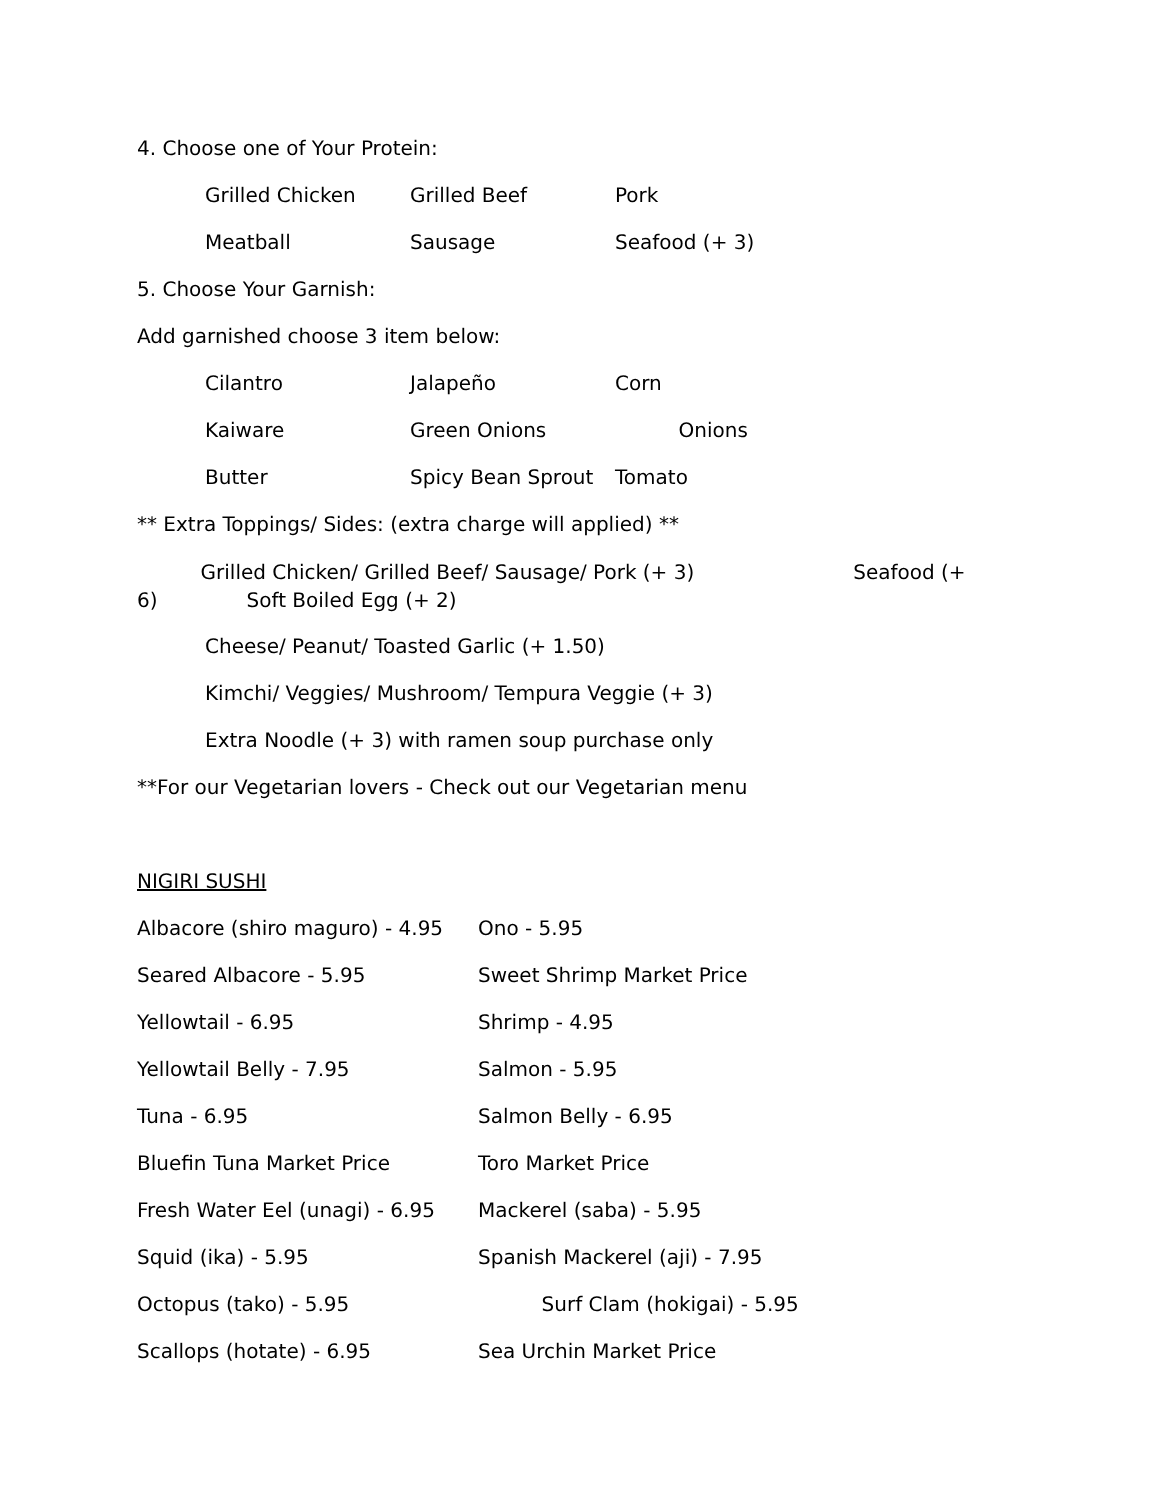4. Choose one of Your Protein:
Grilled Chicken Grilled Beef Pork
Meatball Sausage Seafood (+ 3)
5. Choose Your Garnish:
Add garnished choose 3 item below:
Cilantro Jalapeño Corn
Kaiware Green Onions Onions
Butter Spicy Bean Sprout Tomato
** Extra Toppings/ Sides: (extra charge will applied) **
Grilled Chicken/ Grilled Beef/ Sausage/ Pork (+ 3) Seafood (+ 6) Soft Boiled Egg (+ 2)
Cheese/ Peanut/ Toasted Garlic (+ 1.50)
Kimchi/ Veggies/ Mushroom/ Tempura Veggie (+ 3)
Extra Noodle (+ 3) with ramen soup purchase only
**For our Vegetarian lovers - Check out our Vegetarian menu
NIGIRI SUSHI
Albacore (shiro maguro) - 4.95 Ono - 5.95
Seared Albacore - 5.95 Sweet Shrimp Market Price
Yellowtail - 6.95 Shrimp - 4.95
Yellowtail Belly - 7.95 Salmon - 5.95
Tuna - 6.95 Salmon Belly - 6.95
Bluefin Tuna Market Price Toro Market Price
Fresh Water Eel (unagi) - 6.95 Mackerel (saba) - 5.95
Squid (ika) - 5.95 Spanish Mackerel (aji) - 7.95
Octopus (tako) - 5.95 Surf Clam (hokigai) - 5.95
Scallops (hotate) - 6.95 Sea Urchin Market Price